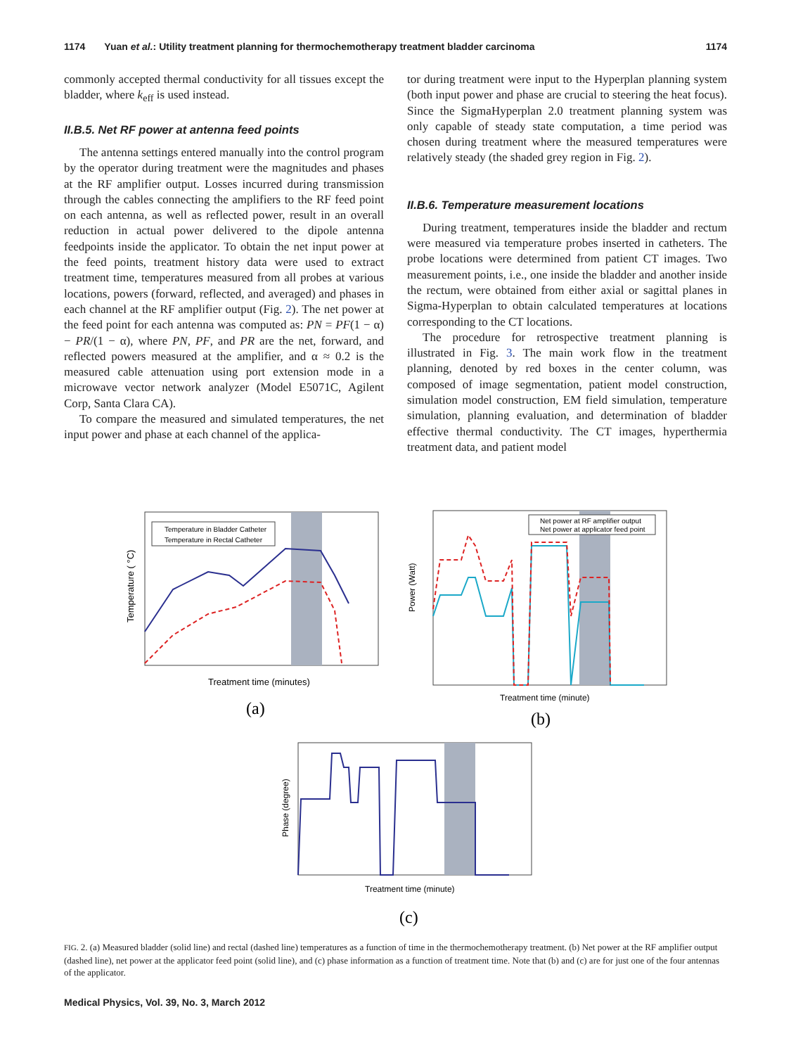1174 Yuan et al.: Utility treatment planning for thermochemotherapy treatment bladder carcinoma 1174
commonly accepted thermal conductivity for all tissues except the bladder, where k<sub>eff</sub> is used instead.
II.B.5. Net RF power at antenna feed points
The antenna settings entered manually into the control program by the operator during treatment were the magnitudes and phases at the RF amplifier output. Losses incurred during transmission through the cables connecting the amplifiers to the RF feed point on each antenna, as well as reflected power, result in an overall reduction in actual power delivered to the dipole antenna feedpoints inside the applicator. To obtain the net input power at the feed points, treatment history data were used to extract treatment time, temperatures measured from all probes at various locations, powers (forward, reflected, and averaged) and phases in each channel at the RF amplifier output (Fig. 2). The net power at the feed point for each antenna was computed as: PN = PF(1 − α) − PR/(1 − α), where PN, PF, and PR are the net, forward, and reflected powers measured at the amplifier, and α ≈ 0.2 is the measured cable attenuation using port extension mode in a microwave vector network analyzer (Model E5071C, Agilent Corp, Santa Clara CA).
To compare the measured and simulated temperatures, the net input power and phase at each channel of the applica-
tor during treatment were input to the Hyperplan planning system (both input power and phase are crucial to steering the heat focus). Since the SigmaHyperplan 2.0 treatment planning system was only capable of steady state computation, a time period was chosen during treatment where the measured temperatures were relatively steady (the shaded grey region in Fig. 2).
II.B.6. Temperature measurement locations
During treatment, temperatures inside the bladder and rectum were measured via temperature probes inserted in catheters. The probe locations were determined from patient CT images. Two measurement points, i.e., one inside the bladder and another inside the rectum, were obtained from either axial or sagittal planes in Sigma-Hyperplan to obtain calculated temperatures at locations corresponding to the CT locations.
The procedure for retrospective treatment planning is illustrated in Fig. 3. The main work flow in the treatment planning, denoted by red boxes in the center column, was composed of image segmentation, patient model construction, simulation model construction, EM field simulation, temperature simulation, planning evaluation, and determination of bladder effective thermal conductivity. The CT images, hyperthermia treatment data, and patient model
Temperature in Bladder Catheter
Temperature in Rectal Catheter
Treatment time (minutes)
Temperature ( °C)
(a)
Net power at RF amplifier output
Net power at applicator feed point
Treatment time (minute)
Power (Watt)
(b)
Treatment time (minute)
Phase (degree)
(c)
FIG. 2. (a) Measured bladder (solid line) and rectal (dashed line) temperatures as a function of time in the thermochemotherapy treatment. (b) Net power at the RF amplifier output (dashed line), net power at the applicator feed point (solid line), and (c) phase information as a function of treatment time. Note that (b) and (c) are for just one of the four antennas of the applicator.
Medical Physics, Vol. 39, No. 3, March 2012